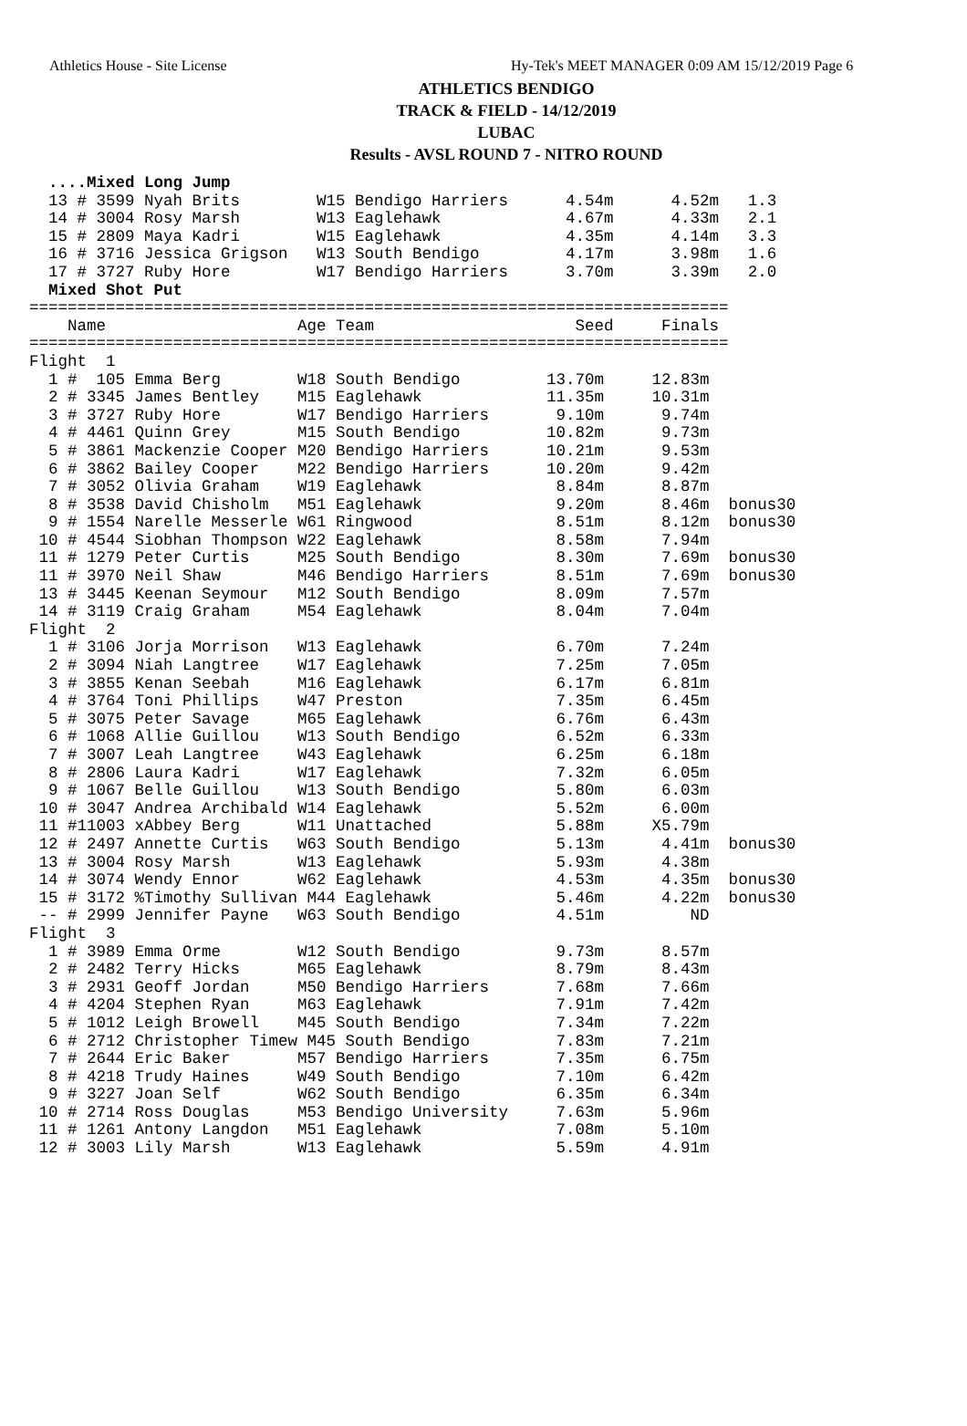Athletics House - Site License Hy-Tek's MEET MANAGER 0:09 AM 15/12/2019 Page 6
ATHLETICS BENDIGO
TRACK & FIELD - 14/12/2019
LUBAC
Results - AVSL ROUND 7 - NITRO ROUND
  ....Mixed Long Jump
  13 # 3599 Nyah Brits        W15 Bendigo Harriers      4.54m      4.52m   1.3
  14 # 3004 Rosy Marsh        W13 Eaglehawk             4.67m      4.33m   2.1
  15 # 2809 Maya Kadri        W15 Eaglehawk             4.35m      4.14m   3.3
  16 # 3716 Jessica Grigson   W13 South Bendigo         4.17m      3.98m   1.6
  17 # 3727 Ruby Hore         W17 Bendigo Harriers      3.70m      3.39m   2.0
  Mixed Shot Put
=========================================================================
    Name                    Age Team                     Seed     Finals
=========================================================================
Flight  1
  1 #  105 Emma Berg        W18 South Bendigo         13.70m     12.83m
  2 # 3345 James Bentley    M15 Eaglehawk             11.35m     10.31m
  3 # 3727 Ruby Hore        W17 Bendigo Harriers       9.10m      9.74m
  4 # 4461 Quinn Grey       M15 South Bendigo         10.82m      9.73m
  5 # 3861 Mackenzie Cooper M20 Bendigo Harriers      10.21m      9.53m
  6 # 3862 Bailey Cooper    M22 Bendigo Harriers      10.20m      9.42m
  7 # 3052 Olivia Graham    W19 Eaglehawk              8.84m      8.87m
  8 # 3538 David Chisholm   M51 Eaglehawk              9.20m      8.46m  bonus30
  9 # 1554 Narelle Messerle W61 Ringwood               8.51m      8.12m  bonus30
 10 # 4544 Siobhan Thompson W22 Eaglehawk              8.58m      7.94m
 11 # 1279 Peter Curtis     M25 South Bendigo          8.30m      7.69m  bonus30
 11 # 3970 Neil Shaw        M46 Bendigo Harriers       8.51m      7.69m  bonus30
 13 # 3445 Keenan Seymour   M12 South Bendigo          8.09m      7.57m
 14 # 3119 Craig Graham     M54 Eaglehawk              8.04m      7.04m
Flight  2
  1 # 3106 Jorja Morrison   W13 Eaglehawk              6.70m      7.24m
  2 # 3094 Niah Langtree    W17 Eaglehawk              7.25m      7.05m
  3 # 3855 Kenan Seebah     M16 Eaglehawk              6.17m      6.81m
  4 # 3764 Toni Phillips    W47 Preston                7.35m      6.45m
  5 # 3075 Peter Savage     M65 Eaglehawk              6.76m      6.43m
  6 # 1068 Allie Guillou    W13 South Bendigo          6.52m      6.33m
  7 # 3007 Leah Langtree    W43 Eaglehawk              6.25m      6.18m
  8 # 2806 Laura Kadri      W17 Eaglehawk              7.32m      6.05m
  9 # 1067 Belle Guillou    W13 South Bendigo          5.80m      6.03m
 10 # 3047 Andrea Archibald W14 Eaglehawk              5.52m      6.00m
 11 #11003 xAbbey Berg      W11 Unattached             5.88m     X5.79m
 12 # 2497 Annette Curtis   W63 South Bendigo          5.13m      4.41m  bonus30
 13 # 3004 Rosy Marsh       W13 Eaglehawk              5.93m      4.38m
 14 # 3074 Wendy Ennor      W62 Eaglehawk              4.53m      4.35m  bonus30
 15 # 3172 %Timothy Sullivan M44 Eaglehawk             5.46m      4.22m  bonus30
 -- # 2999 Jennifer Payne   W63 South Bendigo          4.51m         ND
Flight  3
  1 # 3989 Emma Orme        W12 South Bendigo          9.73m      8.57m
  2 # 2482 Terry Hicks      M65 Eaglehawk              8.79m      8.43m
  3 # 2931 Geoff Jordan     M50 Bendigo Harriers       7.68m      7.66m
  4 # 4204 Stephen Ryan     M63 Eaglehawk              7.91m      7.42m
  5 # 1012 Leigh Browell    M45 South Bendigo          7.34m      7.22m
  6 # 2712 Christopher Timew M45 South Bendigo         7.83m      7.21m
  7 # 2644 Eric Baker       M57 Bendigo Harriers       7.35m      6.75m
  8 # 4218 Trudy Haines     W49 South Bendigo          7.10m      6.42m
  9 # 3227 Joan Self        W62 South Bendigo          6.35m      6.34m
 10 # 2714 Ross Douglas     M53 Bendigo University     7.63m      5.96m
 11 # 1261 Antony Langdon   M51 Eaglehawk              7.08m      5.10m
 12 # 3003 Lily Marsh       W13 Eaglehawk              5.59m      4.91m